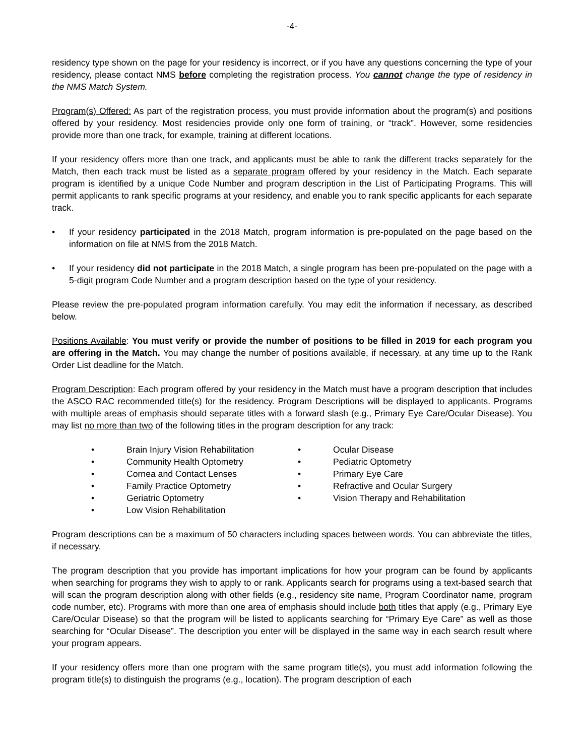-4-
residency type shown on the page for your residency is incorrect, or if you have any questions concerning the type of your residency, please contact NMS before completing the registration process. You cannot change the type of residency in the NMS Match System.
Program(s) Offered: As part of the registration process, you must provide information about the program(s) and positions offered by your residency. Most residencies provide only one form of training, or “track”. However, some residencies provide more than one track, for example, training at different locations.
If your residency offers more than one track, and applicants must be able to rank the different tracks separately for the Match, then each track must be listed as a separate program offered by your residency in the Match. Each separate program is identified by a unique Code Number and program description in the List of Participating Programs. This will permit applicants to rank specific programs at your residency, and enable you to rank specific applicants for each separate track.
• If your residency participated in the 2018 Match, program information is pre-populated on the page based on the information on file at NMS from the 2018 Match.
• If your residency did not participate in the 2018 Match, a single program has been pre-populated on the page with a 5-digit program Code Number and a program description based on the type of your residency.
Please review the pre-populated program information carefully. You may edit the information if necessary, as described below.
Positions Available: You must verify or provide the number of positions to be filled in 2019 for each program you are offering in the Match. You may change the number of positions available, if necessary, at any time up to the Rank Order List deadline for the Match.
Program Description: Each program offered by your residency in the Match must have a program description that includes the ASCO RAC recommended title(s) for the residency. Program Descriptions will be displayed to applicants. Programs with multiple areas of emphasis should separate titles with a forward slash (e.g., Primary Eye Care/Ocular Disease). You may list no more than two of the following titles in the program description for any track:
• Brain Injury Vision Rehabilitation
• Community Health Optometry
• Cornea and Contact Lenses
• Family Practice Optometry
• Geriatric Optometry
• Low Vision Rehabilitation
• Ocular Disease
• Pediatric Optometry
• Primary Eye Care
• Refractive and Ocular Surgery
• Vision Therapy and Rehabilitation
Program descriptions can be a maximum of 50 characters including spaces between words. You can abbreviate the titles, if necessary.
The program description that you provide has important implications for how your program can be found by applicants when searching for programs they wish to apply to or rank. Applicants search for programs using a text-based search that will scan the program description along with other fields (e.g., residency site name, Program Coordinator name, program code number, etc). Programs with more than one area of emphasis should include both titles that apply (e.g., Primary Eye Care/Ocular Disease) so that the program will be listed to applicants searching for “Primary Eye Care” as well as those searching for “Ocular Disease”. The description you enter will be displayed in the same way in each search result where your program appears.
If your residency offers more than one program with the same program title(s), you must add information following the program title(s) to distinguish the programs (e.g., location). The program description of each